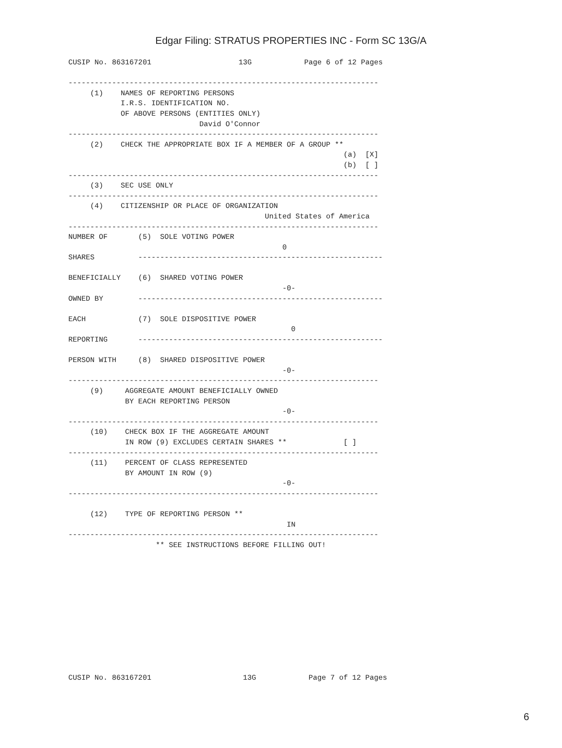Edgar Filing: STRATUS PROPERTIES INC - Form SC 13G/A
CUSIP No. 863167201                    13G            Page 6 of 12 Pages

-----------------------------------------------------------------------
     (1)    NAMES OF REPORTING PERSONS
            I.R.S. IDENTIFICATION NO.
            OF ABOVE PERSONS (ENTITIES ONLY)
                              David O'Connor
-----------------------------------------------------------------------
     (2)    CHECK THE APPROPRIATE BOX IF A MEMBER OF A GROUP **
                                                               (a)  [X]
                                                               (b)  [ ]
-----------------------------------------------------------------------
     (3)    SEC USE ONLY
-----------------------------------------------------------------------
     (4)    CITIZENSHIP OR PLACE OF ORGANIZATION
                                             United States of America
-----------------------------------------------------------------------
NUMBER OF       (5)  SOLE VOTING POWER
                                                 0
SHARES          --------------------------------------------------------

BENEFICIALLY    (6)  SHARED VOTING POWER
                                                 -0-
OWNED BY        --------------------------------------------------------

EACH            (7)  SOLE DISPOSITIVE POWER
                                                   0
REPORTING       --------------------------------------------------------

PERSON WITH     (8)  SHARED DISPOSITIVE POWER
                                                 -0-
-----------------------------------------------------------------------
     (9)     AGGREGATE AMOUNT BENEFICIALLY OWNED
             BY EACH REPORTING PERSON
                                                 -0-
-----------------------------------------------------------------------
     (10)    CHECK BOX IF THE AGGREGATE AMOUNT
             IN ROW (9) EXCLUDES CERTAIN SHARES **             [ ]
-----------------------------------------------------------------------
     (11)    PERCENT OF CLASS REPRESENTED
             BY AMOUNT IN ROW (9)
                                                 -0-
-----------------------------------------------------------------------

     (12)    TYPE OF REPORTING PERSON **
                                                  IN
-----------------------------------------------------------------------
                    ** SEE INSTRUCTIONS BEFORE FILLING OUT!
CUSIP No. 863167201                     13G            Page 7 of 12 Pages
6